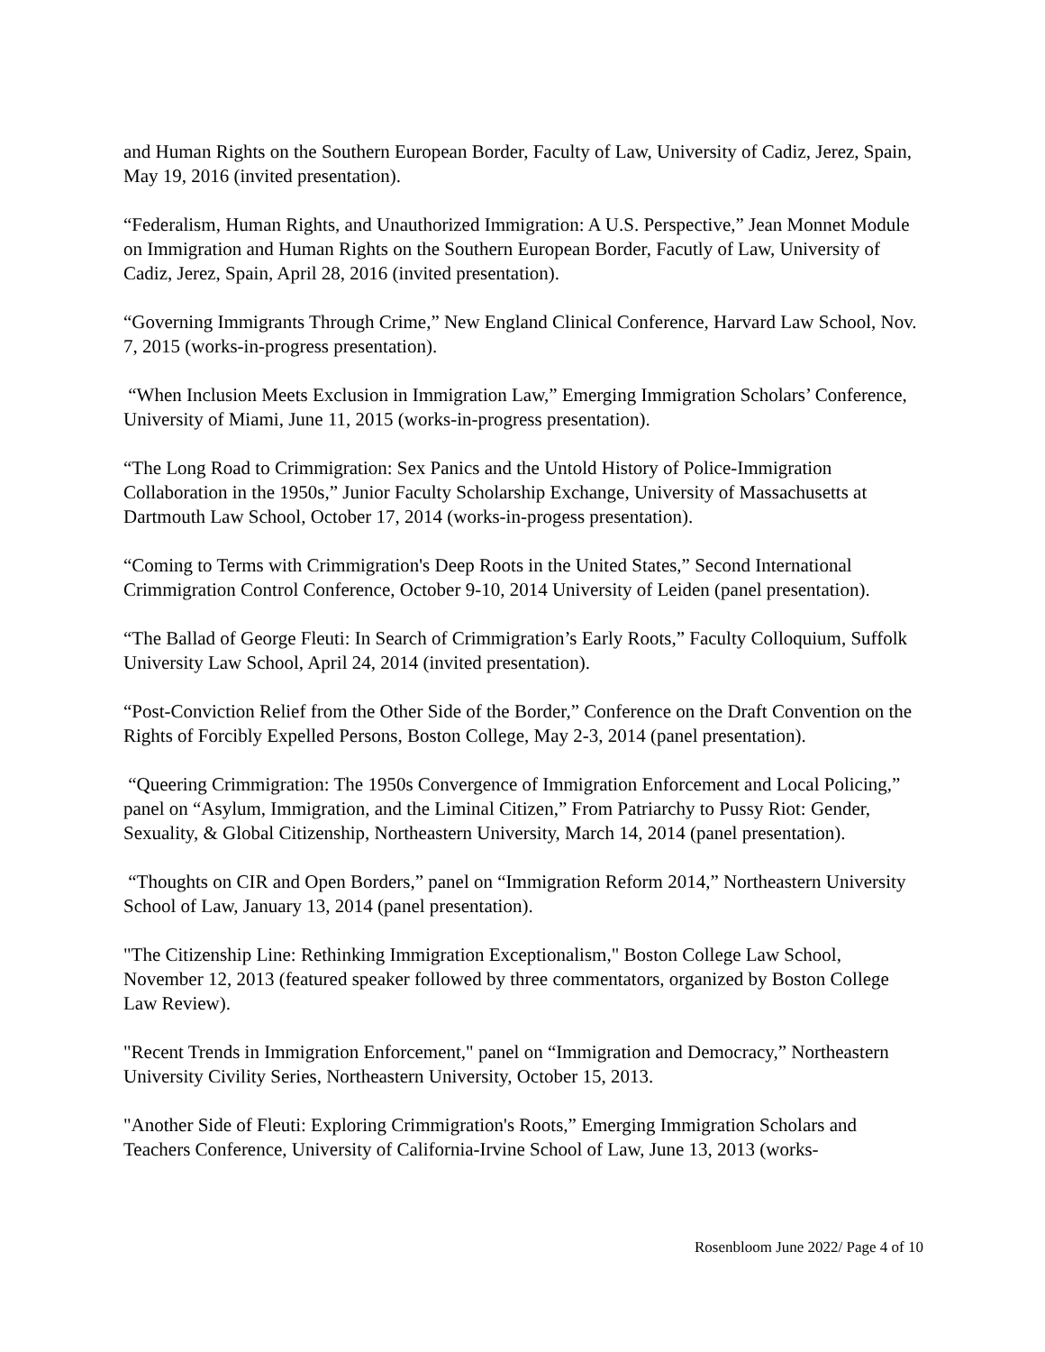and Human Rights on the Southern European Border, Faculty of Law, University of Cadiz, Jerez, Spain, May 19, 2016 (invited presentation).
“Federalism, Human Rights, and Unauthorized Immigration: A U.S. Perspective,” Jean Monnet Module on Immigration and Human Rights on the Southern European Border, Facutly of Law, University of Cadiz, Jerez, Spain, April 28, 2016 (invited presentation).
“Governing Immigrants Through Crime,” New England Clinical Conference, Harvard Law School, Nov. 7, 2015 (works-in-progress presentation).
“When Inclusion Meets Exclusion in Immigration Law,” Emerging Immigration Scholars’ Conference, University of Miami, June 11, 2015 (works-in-progress presentation).
“The Long Road to Crimmigration: Sex Panics and the Untold History of Police-Immigration Collaboration in the 1950s,” Junior Faculty Scholarship Exchange, University of Massachusetts at Dartmouth Law School, October 17, 2014 (works-in-progess presentation).
“Coming to Terms with Crimmigration's Deep Roots in the United States,” Second International Crimmigration Control Conference, October 9-10, 2014 University of Leiden (panel presentation).
“The Ballad of George Fleuti: In Search of Crimmigration’s Early Roots,” Faculty Colloquium, Suffolk University Law School, April 24, 2014 (invited presentation).
“Post-Conviction Relief from the Other Side of the Border,” Conference on the Draft Convention on the Rights of Forcibly Expelled Persons, Boston College, May 2-3, 2014 (panel presentation).
“Queering Crimmigration: The 1950s Convergence of Immigration Enforcement and Local Policing,” panel on “Asylum, Immigration, and the Liminal Citizen,” From Patriarchy to Pussy Riot: Gender, Sexuality, & Global Citizenship, Northeastern University, March 14, 2014 (panel presentation).
“Thoughts on CIR and Open Borders,” panel on “Immigration Reform 2014,” Northeastern University School of Law, January 13, 2014 (panel presentation).
"The Citizenship Line: Rethinking Immigration Exceptionalism," Boston College Law School, November 12, 2013 (featured speaker followed by three commentators, organized by Boston College Law Review).
"Recent Trends in Immigration Enforcement," panel on “Immigration and Democracy,” Northeastern University Civility Series, Northeastern University, October 15, 2013.
"Another Side of Fleuti: Exploring Crimmigration's Roots,” Emerging Immigration Scholars and Teachers Conference, University of California-Irvine School of Law, June 13, 2013 (works-
Rosenbloom June 2022/ Page 4 of 10